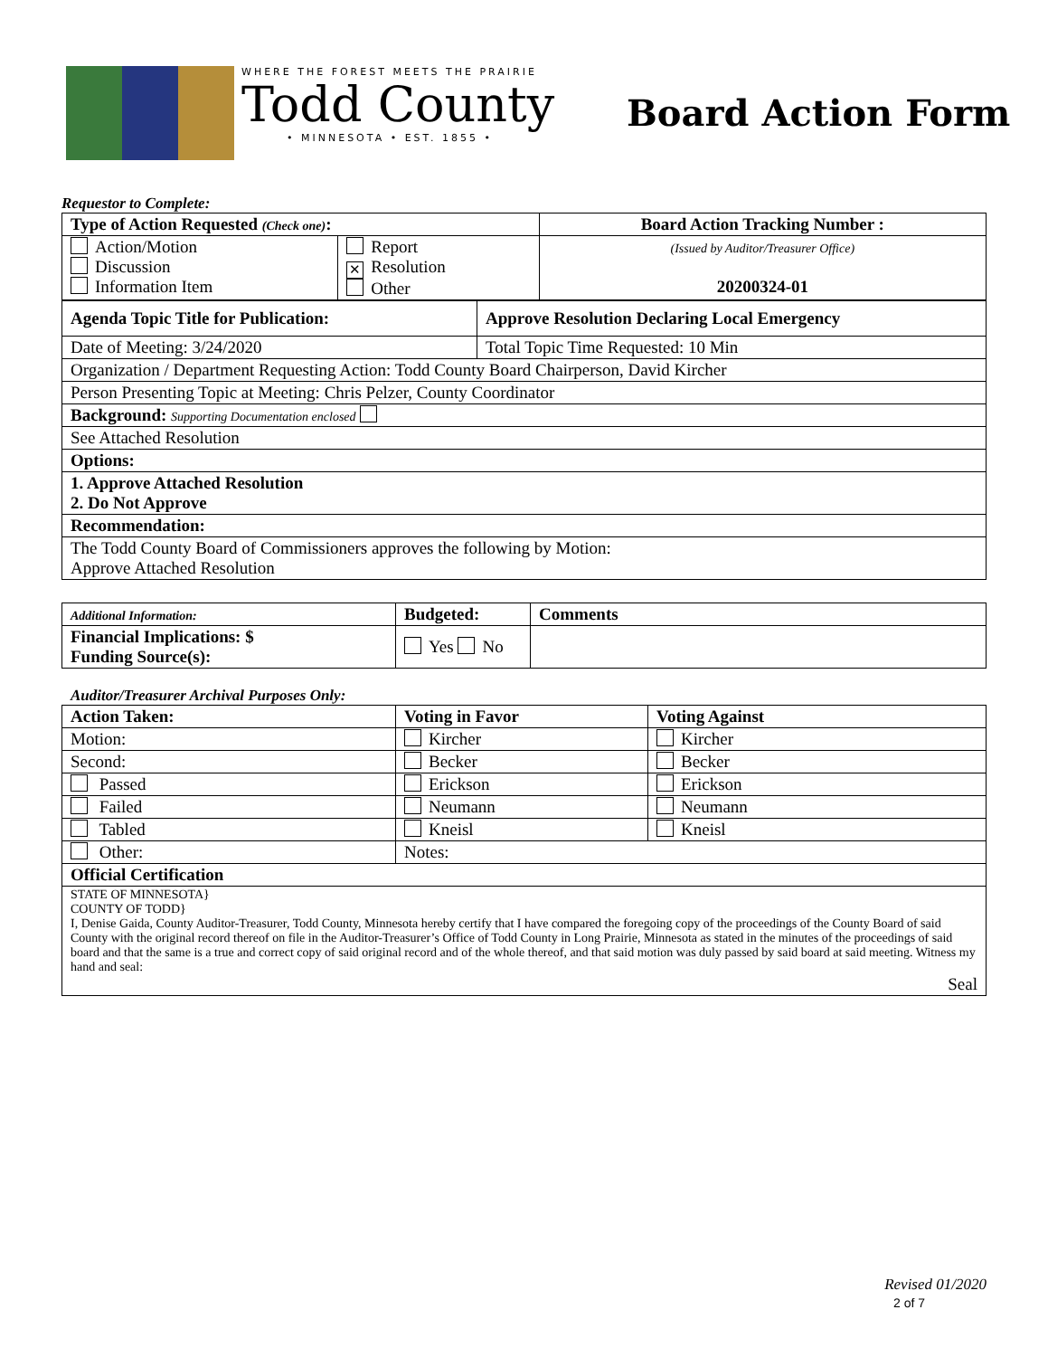WHERE THE FOREST MEETS THE PRAIRIE
Todd County
• MINNESOTA • EST. 1855 •
Board Action Form
Requestor to Complete:
| Type of Action Requested (Check one) : | | Board Action Tracking Number : |
| --- | --- | --- |
| Action/Motion Discussion Information Item | Report ✕ Resolution Other | (Issued by Auditor/Treasurer Office) 20200324-01 |
| Agenda Topic Title for Publication: | Approve Resolution Declaring Local Emergency |
| --- | --- |
| Date of Meeting: 3/24/2020 | Total Topic Time Requested: 10 Min |
| Organization / Department Requesting Action: Todd County Board Chairperson, David Kircher | |
| Person Presenting Topic at Meeting: Chris Pelzer, County Coordinator | |
| Background: Supporting Documentation enclosed | |
| See Attached Resolution | |
| Options: | |
| 1. Approve Attached Resolution 2. Do Not Approve | |
| Recommendation: | |
| The Todd County Board of Commissioners approves the following by Motion: Approve Attached Resolution | |
| Additional Information: | Budgeted: | Comments |
| Financial Implications: $ Funding Source(s): | Yes No | |
Auditor/Treasurer Archival Purposes Only:
| Action Taken: | Voting in Favor | Voting Against |
| --- | --- | --- |
| Motion: | Kircher | Kircher |
| Second: | Becker | Becker |
| Passed | Erickson | Erickson |
| Failed | Neumann | Neumann |
| Tabled | Kneisl | Kneisl |
| Other: | Notes: | |
| Official Certification | | |
| STATE OF MINNESOTA} COUNTY OF TODD} I, Denise Gaida, County Auditor-Treasurer, Todd County, Minnesota hereby certify that I have compared the foregoing copy of the proceedings of the County Board of said County with the original record thereof on file in the Auditor-Treasurer’s Office of Todd County in Long Prairie, Minnesota as stated in the minutes of the proceedings of said board and that the same is a true and correct copy of said original record and of the whole thereof, and that said motion was duly passed by said board at said meeting. Witness my hand and seal: Seal | | |
Revised 01/2020
2 of 7